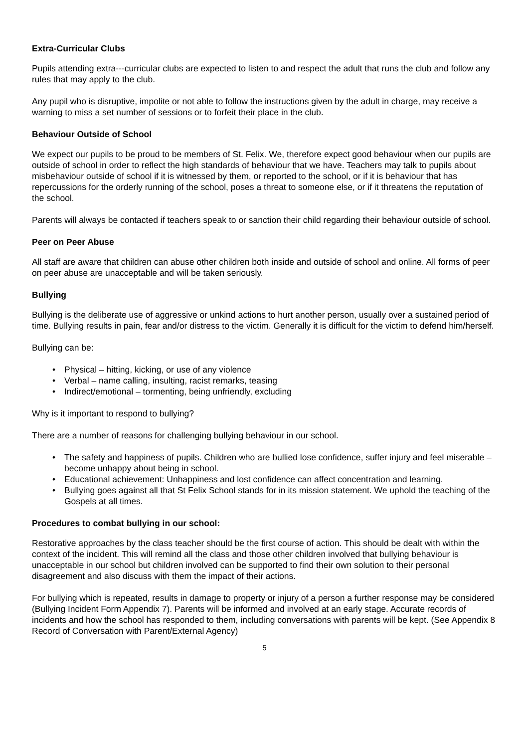Extra-Curricular Clubs
Pupils attending extra---curricular clubs are expected to listen to and respect the adult that runs the club and follow any rules that may apply to the club.
Any pupil who is disruptive, impolite or not able to follow the instructions given by the adult in charge, may receive a warning to miss a set number of sessions or to forfeit their place in the club.
Behaviour Outside of School
We expect our pupils to be proud to be members of St. Felix. We, therefore expect good behaviour when our pupils are outside of school in order to reflect the high standards of behaviour that we have. Teachers may talk to pupils about misbehaviour outside of school if it is witnessed by them, or reported to the school, or if it is behaviour that has repercussions for the orderly running of the school, poses a threat to someone else, or if it threatens the reputation of the school.
Parents will always be contacted if teachers speak to or sanction their child regarding their behaviour outside of school.
Peer on Peer Abuse
All staff are aware that children can abuse other children both inside and outside of school and online. All forms of peer on peer abuse are unacceptable and will be taken seriously.
Bullying
Bullying is the deliberate use of aggressive or unkind actions to hurt another person, usually over a sustained period of time. Bullying results in pain, fear and/or distress to the victim. Generally it is difficult for the victim to defend him/herself.
Bullying can be:
• Physical – hitting, kicking, or use of any violence
• Verbal – name calling, insulting, racist remarks, teasing
• Indirect/emotional – tormenting, being unfriendly, excluding
Why is it important to respond to bullying?
There are a number of reasons for challenging bullying behaviour in our school.
• The safety and happiness of pupils. Children who are bullied lose confidence, suffer injury and feel miserable – become unhappy about being in school.
• Educational achievement: Unhappiness and lost confidence can affect concentration and learning.
• Bullying goes against all that St Felix School stands for in its mission statement. We uphold the teaching of the Gospels at all times.
Procedures to combat bullying in our school:
Restorative approaches by the class teacher should be the first course of action. This should be dealt with within the context of the incident. This will remind all the class and those other children involved that bullying behaviour is unacceptable in our school but children involved can be supported to find their own solution to their personal disagreement and also discuss with them the impact of their actions.
For bullying which is repeated, results in damage to property or injury of a person a further response may be considered (Bullying Incident Form Appendix 7). Parents will be informed and involved at an early stage. Accurate records of incidents and how the school has responded to them, including conversations with parents will be kept. (See Appendix 8 Record of Conversation with Parent/External Agency)
5